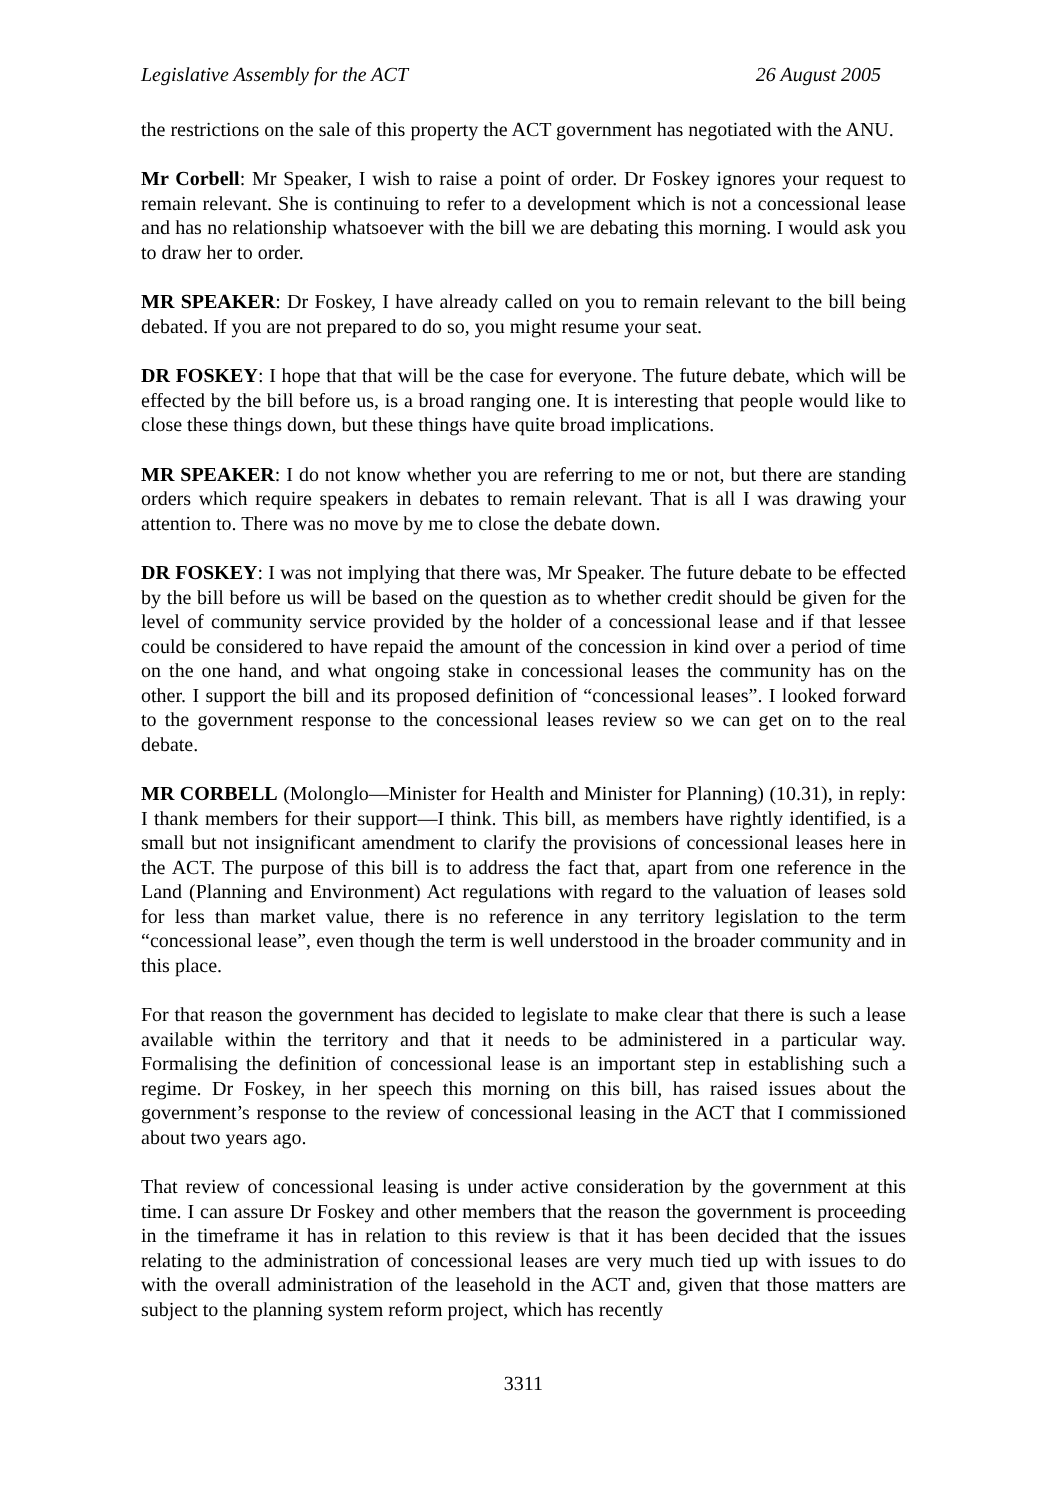Legislative Assembly for the ACT 26 August 2005
the restrictions on the sale of this property the ACT government has negotiated with the ANU.
Mr Corbell: Mr Speaker, I wish to raise a point of order. Dr Foskey ignores your request to remain relevant. She is continuing to refer to a development which is not a concessional lease and has no relationship whatsoever with the bill we are debating this morning. I would ask you to draw her to order.
MR SPEAKER: Dr Foskey, I have already called on you to remain relevant to the bill being debated. If you are not prepared to do so, you might resume your seat.
DR FOSKEY: I hope that that will be the case for everyone. The future debate, which will be effected by the bill before us, is a broad ranging one. It is interesting that people would like to close these things down, but these things have quite broad implications.
MR SPEAKER: I do not know whether you are referring to me or not, but there are standing orders which require speakers in debates to remain relevant. That is all I was drawing your attention to. There was no move by me to close the debate down.
DR FOSKEY: I was not implying that there was, Mr Speaker. The future debate to be effected by the bill before us will be based on the question as to whether credit should be given for the level of community service provided by the holder of a concessional lease and if that lessee could be considered to have repaid the amount of the concession in kind over a period of time on the one hand, and what ongoing stake in concessional leases the community has on the other. I support the bill and its proposed definition of “concessional leases”. I looked forward to the government response to the concessional leases review so we can get on to the real debate.
MR CORBELL (Molonglo—Minister for Health and Minister for Planning) (10.31), in reply: I thank members for their support—I think. This bill, as members have rightly identified, is a small but not insignificant amendment to clarify the provisions of concessional leases here in the ACT. The purpose of this bill is to address the fact that, apart from one reference in the Land (Planning and Environment) Act regulations with regard to the valuation of leases sold for less than market value, there is no reference in any territory legislation to the term “concessional lease”, even though the term is well understood in the broader community and in this place.
For that reason the government has decided to legislate to make clear that there is such a lease available within the territory and that it needs to be administered in a particular way. Formalising the definition of concessional lease is an important step in establishing such a regime. Dr Foskey, in her speech this morning on this bill, has raised issues about the government’s response to the review of concessional leasing in the ACT that I commissioned about two years ago.
That review of concessional leasing is under active consideration by the government at this time. I can assure Dr Foskey and other members that the reason the government is proceeding in the timeframe it has in relation to this review is that it has been decided that the issues relating to the administration of concessional leases are very much tied up with issues to do with the overall administration of the leasehold in the ACT and, given that those matters are subject to the planning system reform project, which has recently
3311